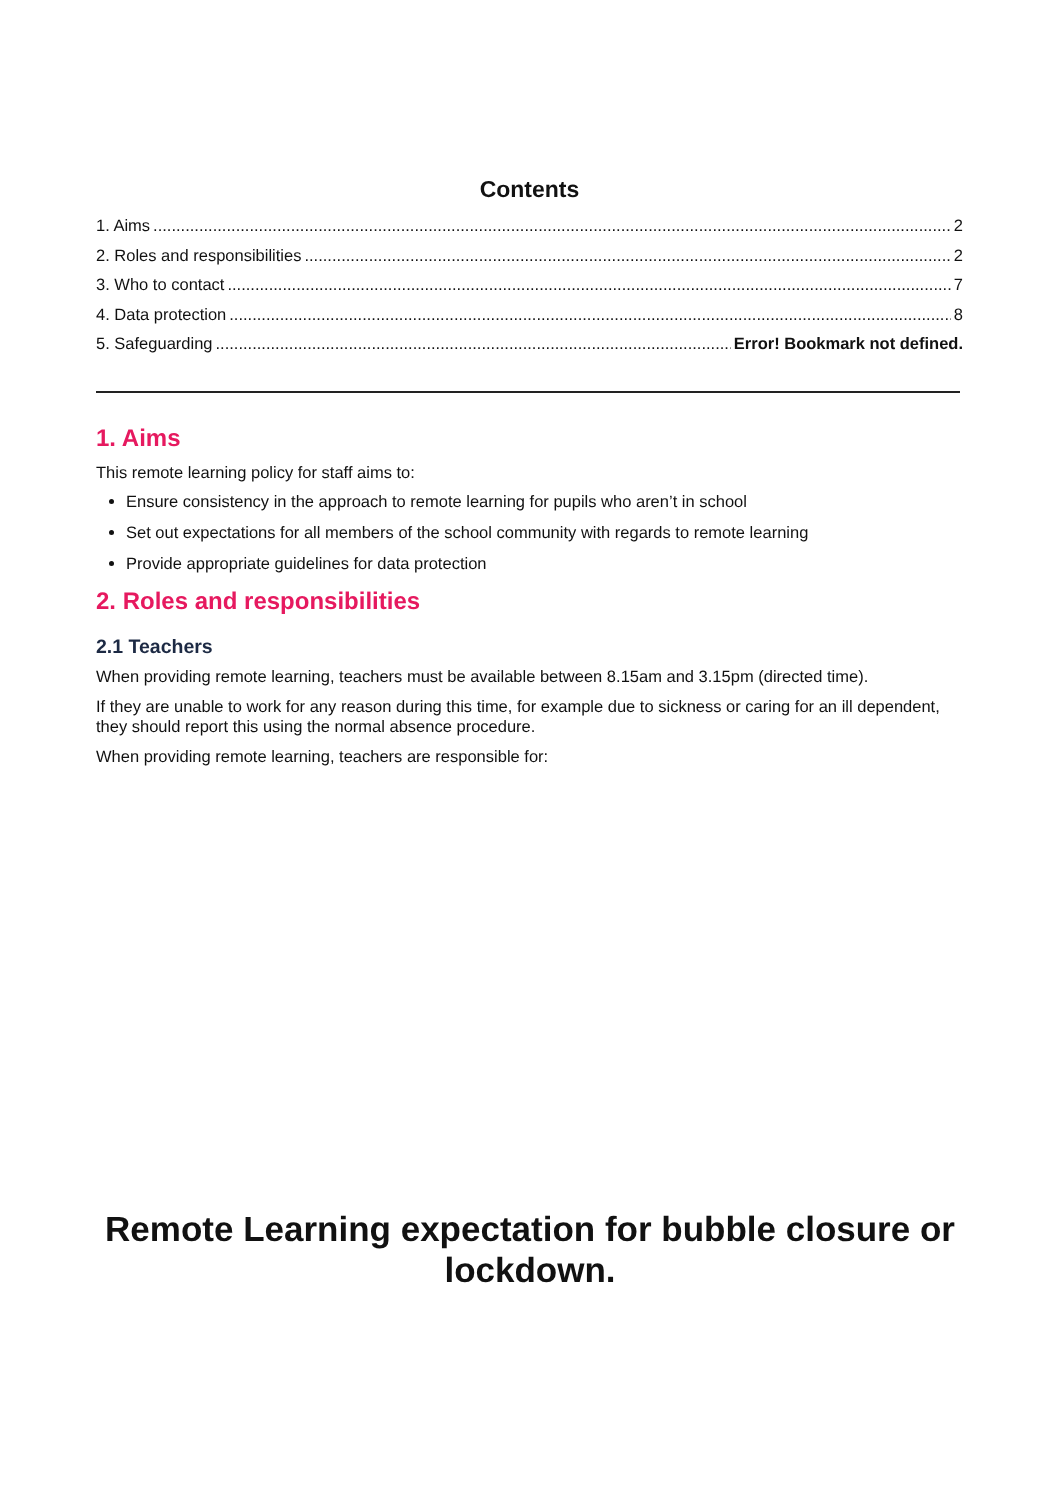Contents
1. Aims 2
2. Roles and responsibilities 2
3. Who to contact 7
4. Data protection 8
5. Safeguarding Error! Bookmark not defined.
1. Aims
This remote learning policy for staff aims to:
Ensure consistency in the approach to remote learning for pupils who aren’t in school
Set out expectations for all members of the school community with regards to remote learning
Provide appropriate guidelines for data protection
2. Roles and responsibilities
2.1 Teachers
When providing remote learning, teachers must be available between 8.15am and 3.15pm (directed time).
If they are unable to work for any reason during this time, for example due to sickness or caring for an ill dependent, they should report this using the normal absence procedure.
When providing remote learning, teachers are responsible for:
Remote Learning expectation for bubble closure or lockdown.